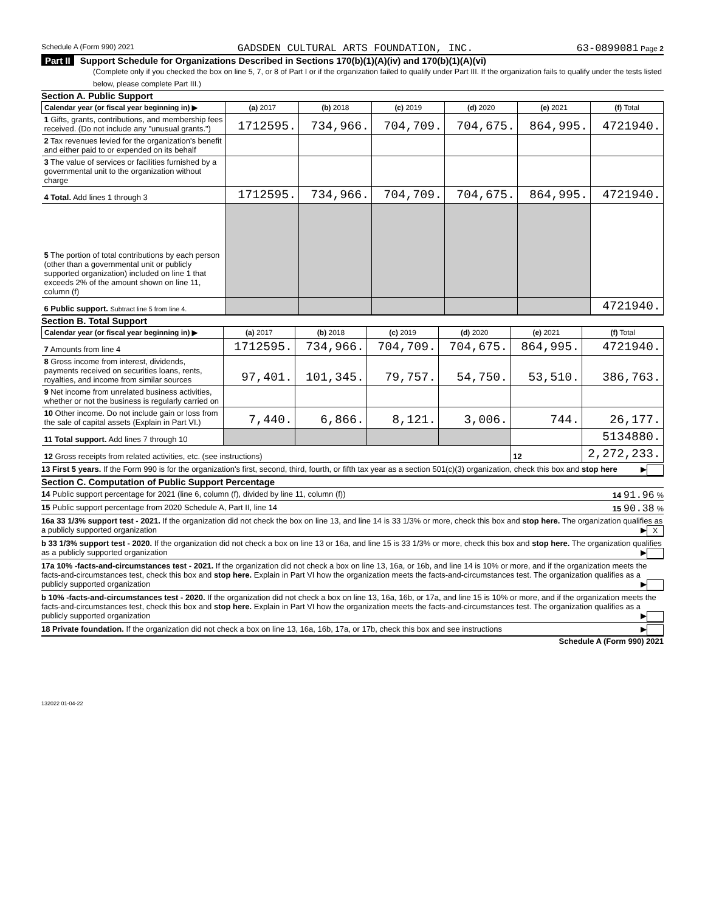Schedule A (Form 990) 2021 GADSDEN CULTURAL ARTS FOUNDATION, INC. 63-0899081 Page 2
Part II Support Schedule for Organizations Described in Sections 170(b)(1)(A)(iv) and 170(b)(1)(A)(vi)
(Complete only if you checked the box on line 5, 7, or 8 of Part I or if the organization failed to qualify under Part III. If the organization fails to qualify under the tests listed below, please complete Part III.)
Section A. Public Support
| Calendar year (or fiscal year beginning in) ▶ | (a) 2017 | (b) 2018 | (c) 2019 | (d) 2020 | (e) 2021 | (f) Total |
| --- | --- | --- | --- | --- | --- | --- |
| 1 Gifts, grants, contributions, and membership fees received. (Do not include any "unusual grants.") | 1712595. | 734,966. | 704,709. | 704,675. | 864,995. | 4721940. |
| 2 Tax revenues levied for the organization's benefit and either paid to or expended on its behalf | | | | | | |
| 3 The value of services or facilities furnished by a governmental unit to the organization without charge | | | | | | |
| 4 Total. Add lines 1 through 3 | 1712595. | 734,966. | 704,709. | 704,675. | 864,995. | 4721940. |
| 5 The portion of total contributions by each person (other than a governmental unit or publicly supported organization) included on line 1 that exceeds 2% of the amount shown on line 11, column (f) | | | | | | |
| 6 Public support. Subtract line 5 from line 4. | | | | | | 4721940. |
Section B. Total Support
| Calendar year (or fiscal year beginning in) ▶ | (a) 2017 | (b) 2018 | (c) 2019 | (d) 2020 | (e) 2021 | (f) Total |
| --- | --- | --- | --- | --- | --- | --- |
| 7 Amounts from line 4 | 1712595. | 734,966. | 704,709. | 704,675. | 864,995. | 4721940. |
| 8 Gross income from interest, dividends, payments received on securities loans, rents, royalties, and income from similar sources | 97,401. | 101,345. | 79,757. | 54,750. | 53,510. | 386,763. |
| 9 Net income from unrelated business activities, whether or not the business is regularly carried on | | | | | | |
| 10 Other income. Do not include gain or loss from the sale of capital assets (Explain in Part VI.) | 7,440. | 6,866. | 8,121. | 3,006. | 744. | 26,177. |
| 11 Total support. Add lines 7 through 10 | | | | | | 5134880. |
| 12 Gross receipts from related activities, etc. (see instructions) | | | | | 12 | 2,272,233. |
13 First 5 years. If the Form 990 is for the organization's first, second, third, fourth, or fifth tax year as a section 501(c)(3) organization, check this box and stop here ▶
Section C. Computation of Public Support Percentage
14 Public support percentage for 2021 (line 6, column (f), divided by line 11, column (f)) 14 91.96 %
15 Public support percentage from 2020 Schedule A, Part II, line 14 15 90.38 %
16a 33 1/3% support test - 2021. If the organization did not check the box on line 13, and line 14 is 33 1/3% or more, check this box and stop here. The organization qualifies as a publicly supported organization ▶ X
b 33 1/3% support test - 2020. If the organization did not check a box on line 13 or 16a, and line 15 is 33 1/3% or more, check this box and stop here. The organization qualifies as a publicly supported organization ▶
17a 10% -facts-and-circumstances test - 2021. If the organization did not check a box on line 13, 16a, or 16b, and line 14 is 10% or more, and if the organization meets the facts-and-circumstances test, check this box and stop here. Explain in Part VI how the organization meets the facts-and-circumstances test. The organization qualifies as a publicly supported organization ▶
b 10% -facts-and-circumstances test - 2020. If the organization did not check a box on line 13, 16a, 16b, or 17a, and line 15 is 10% or more, and if the organization meets the facts-and-circumstances test, check this box and stop here. Explain in Part VI how the organization meets the facts-and-circumstances test. The organization qualifies as a publicly supported organization ▶
18 Private foundation. If the organization did not check a box on line 13, 16a, 16b, 17a, or 17b, check this box and see instructions ▶
Schedule A (Form 990) 2021
132022 01-04-22